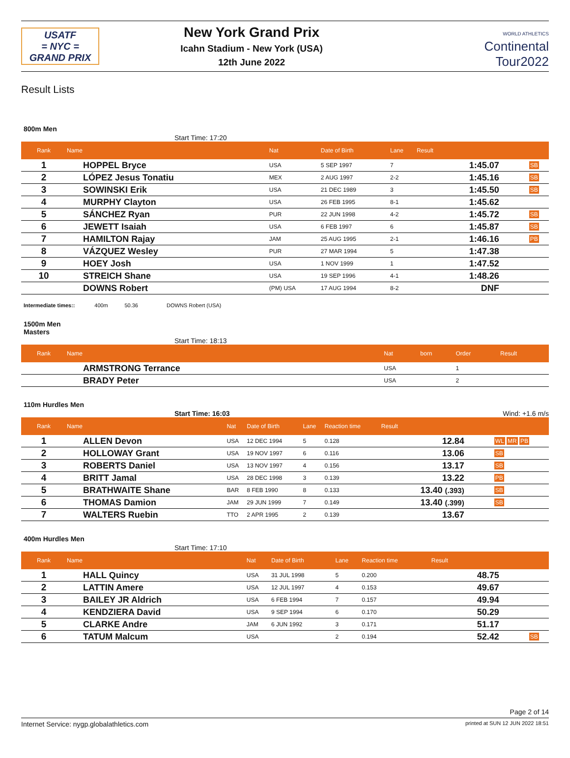USATF
= NYC =
GRAND PRIX
New York Grand Prix
Icahn Stadium - New York (USA)
12th June 2022
WORLD ATHLETICS
Continental
Tour2022
Result Lists
800m Men
Start Time: 17:20
| Rank | Name | Nat | Date of Birth | Lane | Result | |
| --- | --- | --- | --- | --- | --- | --- |
| 1 | HOPPEL Bryce | USA | 5 SEP 1997 | 7 | 1:45.07 | SB |
| 2 | LÓPEZ Jesus Tonatiu | MEX | 2 AUG 1997 | 2-2 | 1:45.16 | SB |
| 3 | SOWINSKI Erik | USA | 21 DEC 1989 | 3 | 1:45.50 | SB |
| 4 | MURPHY Clayton | USA | 26 FEB 1995 | 8-1 | 1:45.62 | |
| 5 | SÁNCHEZ Ryan | PUR | 22 JUN 1998 | 4-2 | 1:45.72 | SB |
| 6 | JEWETT Isaiah | USA | 6 FEB 1997 | 6 | 1:45.87 | SB |
| 7 | HAMILTON Rajay | JAM | 25 AUG 1995 | 2-1 | 1:46.16 | PB |
| 8 | VÁZQUEZ Wesley | PUR | 27 MAR 1994 | 5 | 1:47.38 | |
| 9 | HOEY Josh | USA | 1 NOV 1999 | 1 | 1:47.52 | |
| 10 | STREICH Shane | USA | 19 SEP 1996 | 4-1 | 1:48.26 | |
| | DOWNS Robert | (PM) USA | 17 AUG 1994 | 8-2 | DNF | |
Intermediate times:: 400m 50.36 DOWNS Robert (USA)
1500m Men
Masters
Start Time: 18:13
| Rank | Name | Nat | born | Order | Result |
| --- | --- | --- | --- | --- | --- |
| | ARMSTRONG Terrance | USA | | 1 | |
| | BRADY Peter | USA | | 2 | |
110m Hurdles Men
Start Time: 16:03 Wind: +1.6 m/s
| Rank | Name | Nat | Date of Birth | Lane | Reaction time | Result | |
| --- | --- | --- | --- | --- | --- | --- | --- |
| 1 | ALLEN Devon | USA | 12 DEC 1994 | 5 | 0.128 | 12.84 | WL MR PB |
| 2 | HOLLOWAY Grant | USA | 19 NOV 1997 | 6 | 0.116 | 13.06 | SB |
| 3 | ROBERTS Daniel | USA | 13 NOV 1997 | 4 | 0.156 | 13.17 | SB |
| 4 | BRITT Jamal | USA | 28 DEC 1998 | 3 | 0.139 | 13.22 | PB |
| 5 | BRATHWAITE Shane | BAR | 8 FEB 1990 | 8 | 0.133 | 13.40 (.393) | SB |
| 6 | THOMAS Damion | JAM | 29 JUN 1999 | 7 | 0.149 | 13.40 (.399) | SB |
| 7 | WALTERS Ruebin | TTO | 2 APR 1995 | 2 | 0.139 | 13.67 | |
400m Hurdles Men
Start Time: 17:10
| Rank | Name | Nat | Date of Birth | Lane | Reaction time | Result | |
| --- | --- | --- | --- | --- | --- | --- | --- |
| 1 | HALL Quincy | USA | 31 JUL 1998 | 5 | 0.200 | 48.75 | |
| 2 | LATTIN Amere | USA | 12 JUL 1997 | 4 | 0.153 | 49.67 | |
| 3 | BAILEY JR Aldrich | USA | 6 FEB 1994 | 7 | 0.157 | 49.94 | |
| 4 | KENDZIERA David | USA | 9 SEP 1994 | 6 | 0.170 | 50.29 | |
| 5 | CLARKE Andre | JAM | 6 JUN 1992 | 3 | 0.171 | 51.17 | |
| 6 | TATUM Malcum | USA | | 2 | 0.194 | 52.42 | SB |
Page 2 of 14
Internet Service: nygp.globalathletics.com printed at SUN 12 JUN 2022 18:51